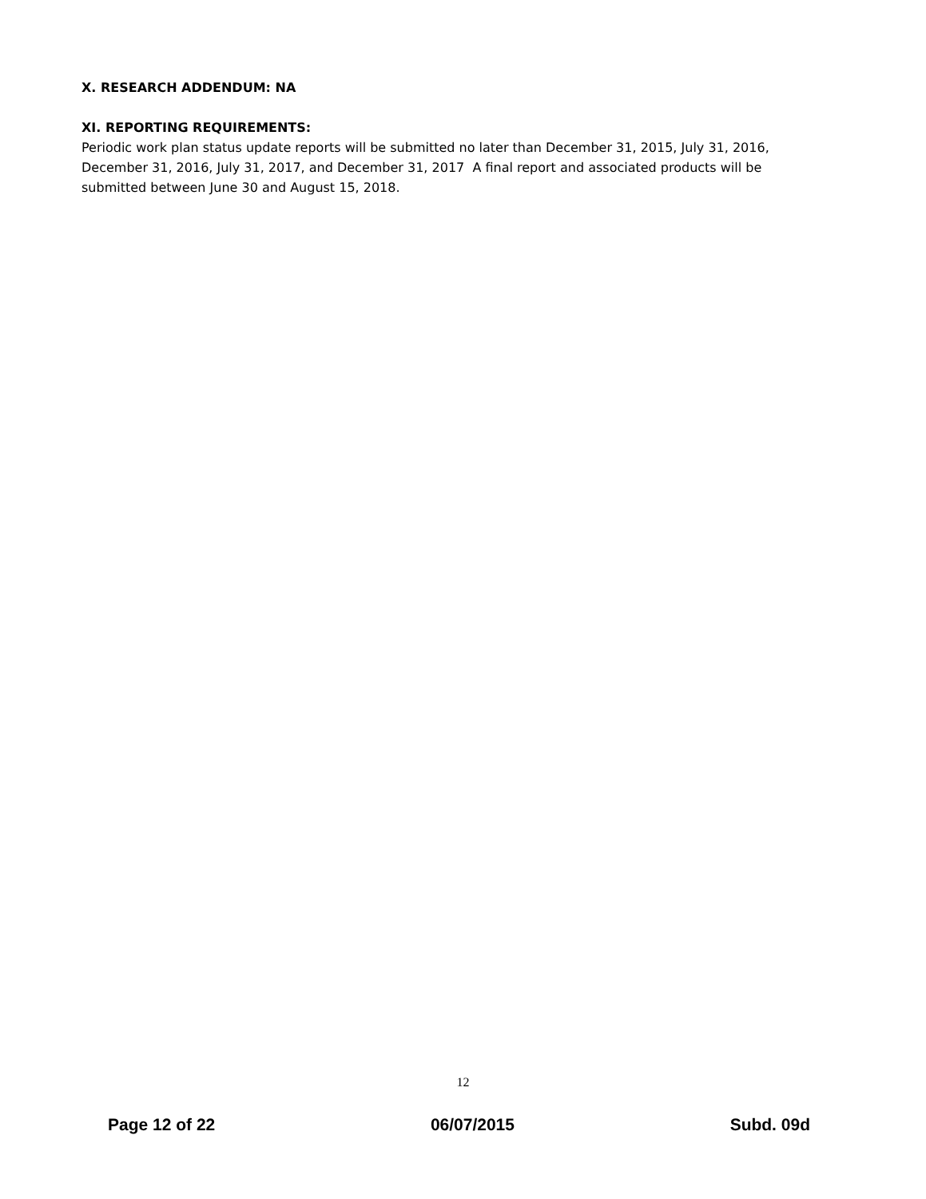X. RESEARCH ADDENDUM: NA
XI. REPORTING REQUIREMENTS:
Periodic work plan status update reports will be submitted no later than December 31, 2015, July 31, 2016, December 31, 2016, July 31, 2017, and December 31, 2017 A final report and associated products will be submitted between June 30 and August 15, 2018.
12
Page 12 of 22 06/07/2015 Subd. 09d